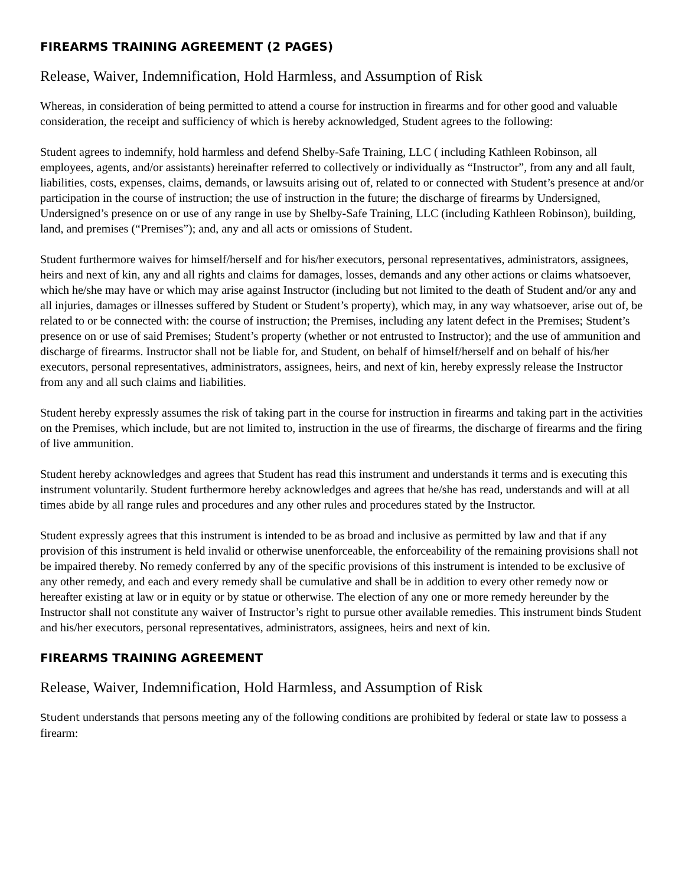FIREARMS TRAINING AGREEMENT (2 PAGES)
Release, Waiver, Indemnification, Hold Harmless, and Assumption of Risk
Whereas, in consideration of being permitted to attend a course for instruction in firearms and for other good and valuable consideration, the receipt and sufficiency of which is hereby acknowledged, Student agrees to the following:
Student agrees to indemnify, hold harmless and defend Shelby-Safe Training, LLC ( including Kathleen Robinson, all employees, agents, and/or assistants) hereinafter referred to collectively or individually as “Instructor”, from any and all fault, liabilities, costs, expenses, claims, demands, or lawsuits arising out of, related to or connected with Student’s presence at and/or participation in the course of instruction; the use of instruction in the future; the discharge of firearms by Undersigned, Undersigned’s presence on or use of any range in use by Shelby-Safe Training, LLC (including Kathleen Robinson), building, land, and premises (“Premises”); and, any and all acts or omissions of Student.
Student furthermore waives for himself/herself and for his/her executors, personal representatives, administrators, assignees, heirs and next of kin, any and all rights and claims for damages, losses, demands and any other actions or claims whatsoever, which he/she may have or which may arise against Instructor (including but not limited to the death of Student and/or any and all injuries, damages or illnesses suffered by Student or Student’s property), which may, in any way whatsoever, arise out of, be related to or be connected with: the course of instruction; the Premises, including any latent defect in the Premises; Student’s presence on or use of said Premises; Student’s property (whether or not entrusted to Instructor); and the use of ammunition and discharge of firearms. Instructor shall not be liable for, and Student, on behalf of himself/herself and on behalf of his/her executors, personal representatives, administrators, assignees, heirs, and next of kin, hereby expressly release the Instructor from any and all such claims and liabilities.
Student hereby expressly assumes the risk of taking part in the course for instruction in firearms and taking part in the activities on the Premises, which include, but are not limited to, instruction in the use of firearms, the discharge of firearms and the firing of live ammunition.
Student hereby acknowledges and agrees that Student has read this instrument and understands it terms and is executing this instrument voluntarily. Student furthermore hereby acknowledges and agrees that he/she has read, understands and will at all times abide by all range rules and procedures and any other rules and procedures stated by the Instructor.
Student expressly agrees that this instrument is intended to be as broad and inclusive as permitted by law and that if any provision of this instrument is held invalid or otherwise unenforceable, the enforceability of the remaining provisions shall not be impaired thereby. No remedy conferred by any of the specific provisions of this instrument is intended to be exclusive of any other remedy, and each and every remedy shall be cumulative and shall be in addition to every other remedy now or hereafter existing at law or in equity or by statue or otherwise. The election of any one or more remedy hereunder by the Instructor shall not constitute any waiver of Instructor’s right to pursue other available remedies. This instrument binds Student and his/her executors, personal representatives, administrators, assignees, heirs and next of kin.
FIREARMS TRAINING AGREEMENT
Release, Waiver, Indemnification, Hold Harmless, and Assumption of Risk
Student understands that persons meeting any of the following conditions are prohibited by federal or state law to possess a firearm: